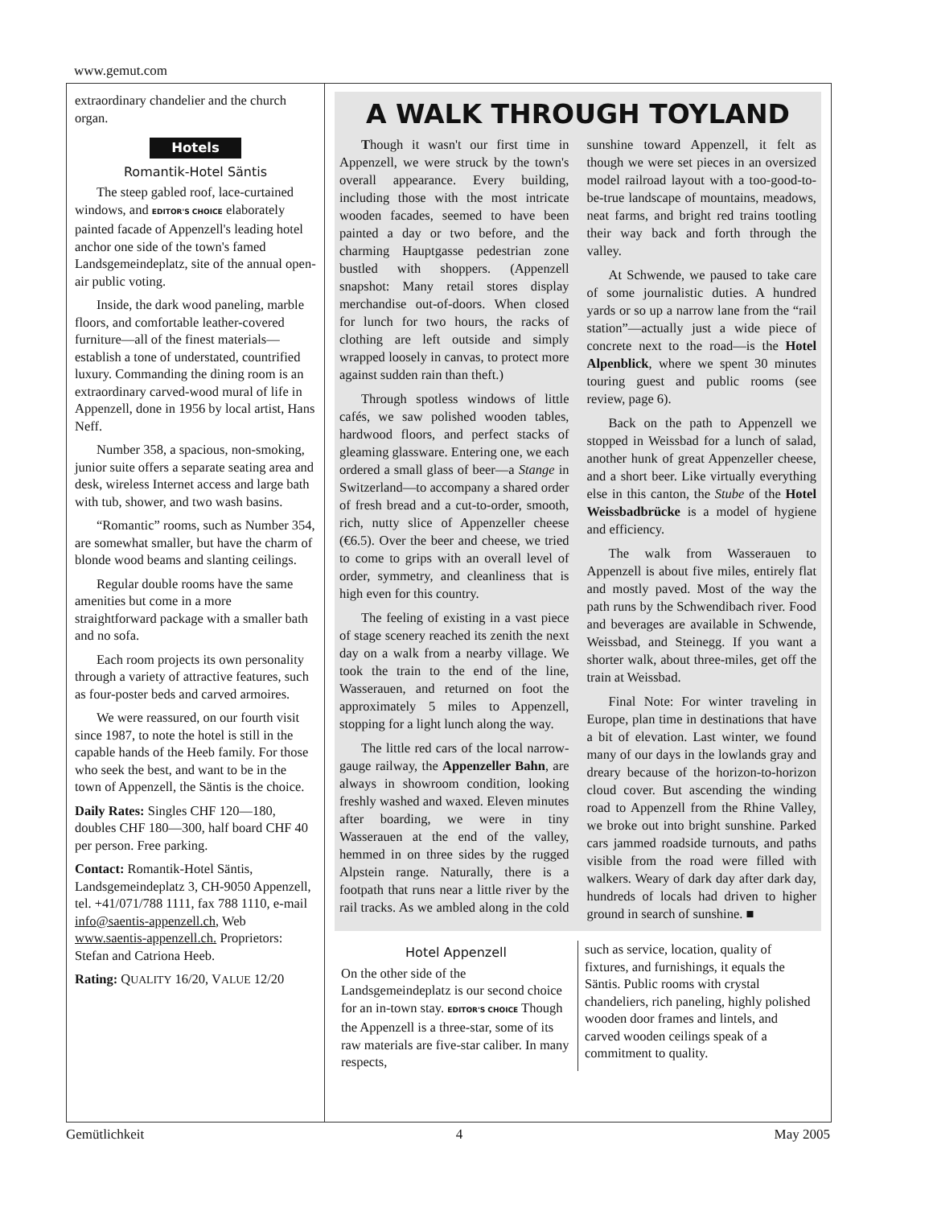www.gemut.com
extraordinary chandelier and the church organ.
Hotels
Romantik-Hotel Säntis
The steep gabled roof, lace-curtained windows, and EDITOR'S CHOICE elaborately painted facade of Appenzell's leading hotel anchor one side of the town's famed Landsgemeindeplatz, site of the annual open-air public voting.
Inside, the dark wood paneling, marble floors, and comfortable leather-covered furniture—all of the finest materials—establish a tone of understated, countrified luxury. Commanding the dining room is an extraordinary carved-wood mural of life in Appenzell, done in 1956 by local artist, Hans Neff.
Number 358, a spacious, non-smoking, junior suite offers a separate seating area and desk, wireless Internet access and large bath with tub, shower, and two wash basins.
“Romantic” rooms, such as Number 354, are somewhat smaller, but have the charm of blonde wood beams and slanting ceilings.
Regular double rooms have the same amenities but come in a more straightforward package with a smaller bath and no sofa.
Each room projects its own personality through a variety of attractive features, such as four-poster beds and carved armoires.
We were reassured, on our fourth visit since 1987, to note the hotel is still in the capable hands of the Heeb family. For those who seek the best, and want to be in the town of Appenzell, the Säntis is the choice.
Daily Rates: Singles CHF 120—180, doubles CHF 180—300, half board CHF 40 per person. Free parking.
Contact: Romantik-Hotel Säntis, Landsgemeindeplatz 3, CH-9050 Appenzell, tel. +41/071/788 1111, fax 788 1110, e-mail info@saentis-appenzell.ch, Web www.saentis-appenzell.ch. Proprietors: Stefan and Catriona Heeb.
Rating: QUALITY 16/20, VALUE 12/20
A WALK THROUGH TOYLAND
Though it wasn't our first time in Appenzell, we were struck by the town's overall appearance. Every building, including those with the most intricate wooden facades, seemed to have been painted a day or two before, and the charming Hauptgasse pedestrian zone bustled with shoppers. (Appenzell snapshot: Many retail stores display merchandise out-of-doors. When closed for lunch for two hours, the racks of clothing are left outside and simply wrapped loosely in canvas, to protect more against sudden rain than theft.)
Through spotless windows of little cafés, we saw polished wooden tables, hardwood floors, and perfect stacks of gleaming glassware. Entering one, we each ordered a small glass of beer—a Stange in Switzerland—to accompany a shared order of fresh bread and a cut-to-order, smooth, rich, nutty slice of Appenzeller cheese (€6.5). Over the beer and cheese, we tried to come to grips with an overall level of order, symmetry, and cleanliness that is high even for this country.
The feeling of existing in a vast piece of stage scenery reached its zenith the next day on a walk from a nearby village. We took the train to the end of the line, Wasserauen, and returned on foot the approximately 5 miles to Appenzell, stopping for a light lunch along the way.
The little red cars of the local narrow-gauge railway, the Appenzeller Bahn, are always in showroom condition, looking freshly washed and waxed. Eleven minutes after boarding, we were in tiny Wasserauen at the end of the valley, hemmed in on three sides by the rugged Alpstein range. Naturally, there is a footpath that runs near a little river by the rail tracks. As we ambled along in the cold sunshine toward Appenzell, it felt as though we were set pieces in an oversized model railroad layout with a too-good-to-be-true landscape of mountains, meadows, neat farms, and bright red trains tootling their way back and forth through the valley.
At Schwende, we paused to take care of some journalistic duties. A hundred yards or so up a narrow lane from the “rail station”—actually just a wide piece of concrete next to the road—is the Hotel Alpenblick, where we spent 30 minutes touring guest and public rooms (see review, page 6).
Back on the path to Appenzell we stopped in Weissbad for a lunch of salad, another hunk of great Appenzeller cheese, and a short beer. Like virtually everything else in this canton, the Stube of the Hotel Weissbadbrücke is a model of hygiene and efficiency.
The walk from Wasserauen to Appenzell is about five miles, entirely flat and mostly paved. Most of the way the path runs by the Schwendibach river. Food and beverages are available in Schwende, Weissbad, and Steinegg. If you want a shorter walk, about three-miles, get off the train at Weissbad.
Final Note: For winter traveling in Europe, plan time in destinations that have a bit of elevation. Last winter, we found many of our days in the lowlands gray and dreary because of the horizon-to-horizon cloud cover. But ascending the winding road to Appenzell from the Rhine Valley, we broke out into bright sunshine. Parked cars jammed roadside turnouts, and paths visible from the road were filled with walkers. Weary of dark day after dark day, hundreds of locals had driven to higher ground in search of sunshine. ■
Hotel Appenzell
On the other side of the Landsgemeindeplatz is our second choice for an in-town stay. EDITOR'S CHOICE Though the Appenzell is a three-star, some of its raw materials are five-star caliber. In many respects,
such as service, location, quality of fixtures, and furnishings, it equals the Säntis. Public rooms with crystal chandeliers, rich paneling, highly polished wooden door frames and lintels, and carved wooden ceilings speak of a commitment to quality.
Gemütlichkeit 4 May 2005